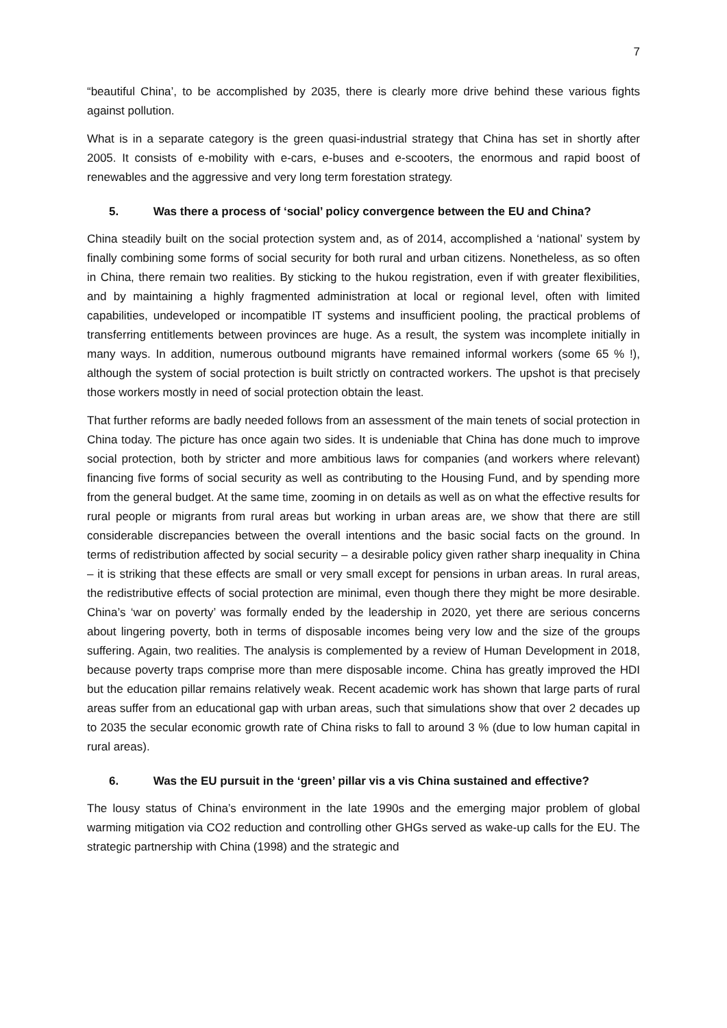7
“beautiful China’, to be accomplished by 2035, there is clearly more drive behind these various fights against pollution.
What is in a separate category is the green quasi-industrial strategy that China has set in shortly after 2005. It consists of e-mobility with e-cars, e-buses and e-scooters, the enormous and rapid boost of renewables and the aggressive and very long term forestation strategy.
5. Was there a process of ‘social’ policy convergence between the EU and China?
China steadily built on the social protection system and, as of 2014, accomplished a ‘national’ system by finally combining some forms of social security for both rural and urban citizens. Nonetheless, as so often in China, there remain two realities. By sticking to the hukou registration, even if with greater flexibilities, and by maintaining a highly fragmented administration at local or regional level, often with limited capabilities, undeveloped or incompatible IT systems and insufficient pooling, the practical problems of transferring entitlements between provinces are huge. As a result, the system was incomplete initially in many ways. In addition, numerous outbound migrants have remained informal workers (some 65 % !), although the system of social protection is built strictly on contracted workers. The upshot is that precisely those workers mostly in need of social protection obtain the least.
That further reforms are badly needed follows from an assessment of the main tenets of social protection in China today. The picture has once again two sides. It is undeniable that China has done much to improve social protection, both by stricter and more ambitious laws for companies (and workers where relevant) financing five forms of social security as well as contributing to the Housing Fund, and by spending more from the general budget. At the same time, zooming in on details as well as on what the effective results for rural people or migrants from rural areas but working in urban areas are, we show that there are still considerable discrepancies between the overall intentions and the basic social facts on the ground. In terms of redistribution affected by social security – a desirable policy given rather sharp inequality in China – it is striking that these effects are small or very small except for pensions in urban areas. In rural areas, the redistributive effects of social protection are minimal, even though there they might be more desirable. China’s ‘war on poverty’ was formally ended by the leadership in 2020, yet there are serious concerns about lingering poverty, both in terms of disposable incomes being very low and the size of the groups suffering. Again, two realities. The analysis is complemented by a review of Human Development in 2018, because poverty traps comprise more than mere disposable income. China has greatly improved the HDI but the education pillar remains relatively weak. Recent academic work has shown that large parts of rural areas suffer from an educational gap with urban areas, such that simulations show that over 2 decades up to 2035 the secular economic growth rate of China risks to fall to around 3 % (due to low human capital in rural areas).
6. Was the EU pursuit in the ‘green’ pillar vis a vis China sustained and effective?
The lousy status of China’s environment in the late 1990s and the emerging major problem of global warming mitigation via CO2 reduction and controlling other GHGs served as wake-up calls for the EU. The strategic partnership with China (1998) and the strategic and